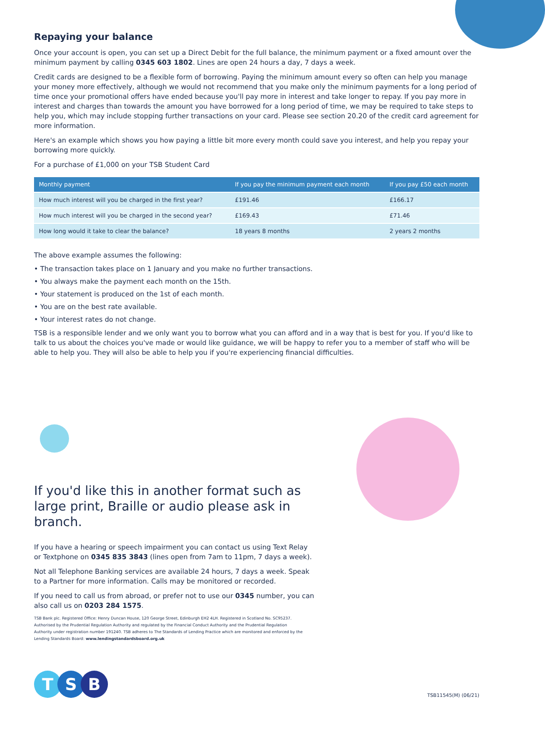Repaying your balance
Once your account is open, you can set up a Direct Debit for the full balance, the minimum payment or a fixed amount over the minimum payment by calling 0345 603 1802. Lines are open 24 hours a day, 7 days a week.
Credit cards are designed to be a flexible form of borrowing. Paying the minimum amount every so often can help you manage your money more effectively, although we would not recommend that you make only the minimum payments for a long period of time once your promotional offers have ended because you'll pay more in interest and take longer to repay. If you pay more in interest and charges than towards the amount you have borrowed for a long period of time, we may be required to take steps to help you, which may include stopping further transactions on your card. Please see section 20.20 of the credit card agreement for more information.
Here's an example which shows you how paying a little bit more every month could save you interest, and help you repay your borrowing more quickly.
For a purchase of £1,000 on your TSB Student Card
| Monthly payment | If you pay the minimum payment each month | If you pay £50 each month |
| --- | --- | --- |
| How much interest will you be charged in the first year? | £191.46 | £166.17 |
| How much interest will you be charged in the second year? | £169.43 | £71.46 |
| How long would it take to clear the balance? | 18 years 8 months | 2 years 2 months |
The above example assumes the following:
• The transaction takes place on 1 January and you make no further transactions.
• You always make the payment each month on the 15th.
• Your statement is produced on the 1st of each month.
• You are on the best rate available.
• Your interest rates do not change.
TSB is a responsible lender and we only want you to borrow what you can afford and in a way that is best for you. If you'd like to talk to us about the choices you've made or would like guidance, we will be happy to refer you to a member of staff who will be able to help you. They will also be able to help you if you're experiencing financial difficulties.
If you'd like this in another format such as large print, Braille or audio please ask in branch.
If you have a hearing or speech impairment you can contact us using Text Relay or Textphone on 0345 835 3843 (lines open from 7am to 11pm, 7 days a week).
Not all Telephone Banking services are available 24 hours, 7 days a week. Speak to a Partner for more information. Calls may be monitored or recorded.
If you need to call us from abroad, or prefer not to use our 0345 number, you can also call us on 0203 284 1575.
TSB Bank plc. Registered Office: Henry Duncan House, 120 George Street, Edinburgh EH2 4LH. Registered in Scotland No. SC95237. Authorised by the Prudential Regulation Authority and regulated by the Financial Conduct Authority and the Prudential Regulation Authority under registration number 191240. TSB adheres to The Standards of Lending Practice which are monitored and enforced by the Lending Standards Board: www.lendingstandardsboard.org.uk
T S B
TSB11545(M) (06/21)